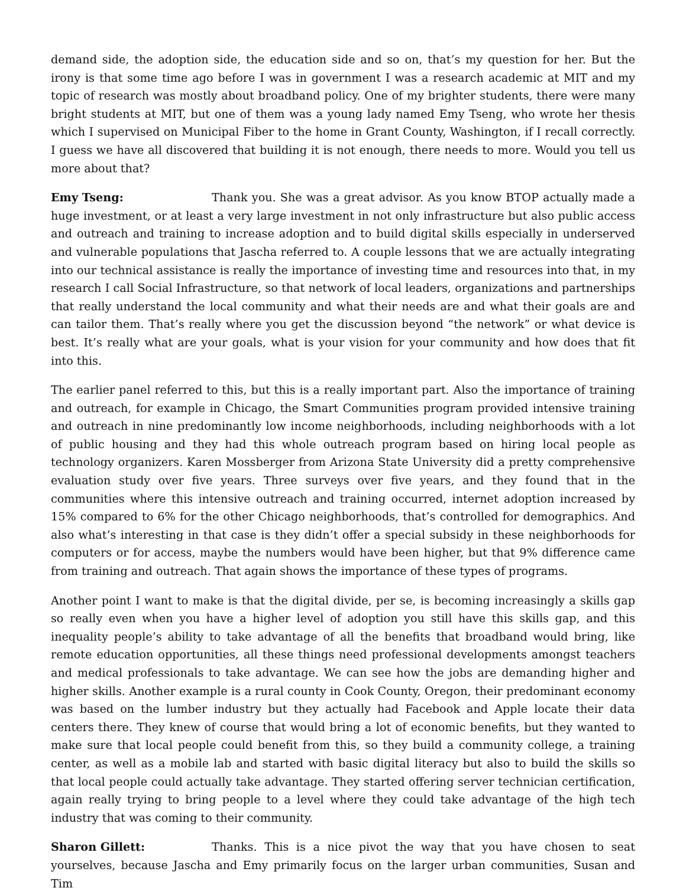demand side, the adoption side, the education side and so on, that’s my question for her. But the irony is that some time ago before I was in government I was a research academic at MIT and my topic of research was mostly about broadband policy. One of my brighter students, there were many bright students at MIT, but one of them was a young lady named Emy Tseng, who wrote her thesis which I supervised on Municipal Fiber to the home in Grant County, Washington, if I recall correctly. I guess we have all discovered that building it is not enough, there needs to more. Would you tell us more about that?
Emy Tseng: Thank you. She was a great advisor. As you know BTOP actually made a huge investment, or at least a very large investment in not only infrastructure but also public access and outreach and training to increase adoption and to build digital skills especially in underserved and vulnerable populations that Jascha referred to. A couple lessons that we are actually integrating into our technical assistance is really the importance of investing time and resources into that, in my research I call Social Infrastructure, so that network of local leaders, organizations and partnerships that really understand the local community and what their needs are and what their goals are and can tailor them. That’s really where you get the discussion beyond “the network” or what device is best. It’s really what are your goals, what is your vision for your community and how does that fit into this.
The earlier panel referred to this, but this is a really important part. Also the importance of training and outreach, for example in Chicago, the Smart Communities program provided intensive training and outreach in nine predominantly low income neighborhoods, including neighborhoods with a lot of public housing and they had this whole outreach program based on hiring local people as technology organizers. Karen Mossberger from Arizona State University did a pretty comprehensive evaluation study over five years. Three surveys over five years, and they found that in the communities where this intensive outreach and training occurred, internet adoption increased by 15% compared to 6% for the other Chicago neighborhoods, that’s controlled for demographics. And also what’s interesting in that case is they didn’t offer a special subsidy in these neighborhoods for computers or for access, maybe the numbers would have been higher, but that 9% difference came from training and outreach. That again shows the importance of these types of programs.
Another point I want to make is that the digital divide, per se, is becoming increasingly a skills gap so really even when you have a higher level of adoption you still have this skills gap, and this inequality people’s ability to take advantage of all the benefits that broadband would bring, like remote education opportunities, all these things need professional developments amongst teachers and medical professionals to take advantage. We can see how the jobs are demanding higher and higher skills. Another example is a rural county in Cook County, Oregon, their predominant economy was based on the lumber industry but they actually had Facebook and Apple locate their data centers there. They knew of course that would bring a lot of economic benefits, but they wanted to make sure that local people could benefit from this, so they build a community college, a training center, as well as a mobile lab and started with basic digital literacy but also to build the skills so that local people could actually take advantage. They started offering server technician certification, again really trying to bring people to a level where they could take advantage of the high tech industry that was coming to their community.
Sharon Gillett: Thanks. This is a nice pivot the way that you have chosen to seat yourselves, because Jascha and Emy primarily focus on the larger urban communities, Susan and Tim